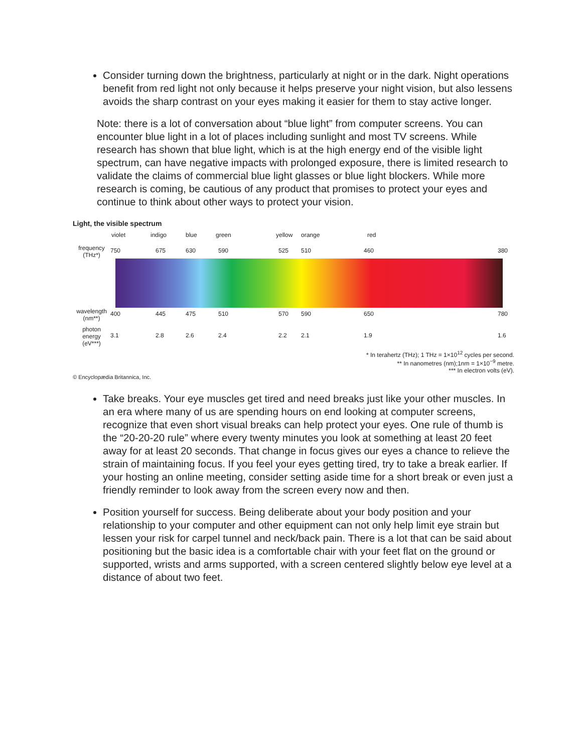Consider turning down the brightness, particularly at night or in the dark. Night operations benefit from red light not only because it helps preserve your night vision, but also lessens avoids the sharp contrast on your eyes making it easier for them to stay active longer.
Note: there is a lot of conversation about “blue light” from computer screens. You can encounter blue light in a lot of places including sunlight and most TV screens. While research has shown that blue light, which is at the high energy end of the visible light spectrum, can have negative impacts with prolonged exposure, there is limited research to validate the claims of commercial blue light glasses or blue light blockers. While more research is coming, be cautious of any product that promises to protect your eyes and continue to think about other ways to protect your vision.
Light, the visible spectrum
violet indigo blue green yellow orange red
frequency (THz*)
750 675 630 590 525 510 460 380
wavelength (nm**)
400 445 475 510 570 590 650 780
photon energy (eV***)
3.1 2.8 2.6 2.4 2.2 2.1 1.9 1.6
* In terahertz (THz); 1 THz = 1×10<sup>12</sup> cycles per second.
** In nanometres (nm);1nm = 1×10<sup>−9</sup> metre.
*** In electron volts (eV).
© Encyclopædia Britannica, Inc.
Take breaks. Your eye muscles get tired and need breaks just like your other muscles. In an era where many of us are spending hours on end looking at computer screens, recognize that even short visual breaks can help protect your eyes. One rule of thumb is the “20-20-20 rule” where every twenty minutes you look at something at least 20 feet away for at least 20 seconds. That change in focus gives our eyes a chance to relieve the strain of maintaining focus. If you feel your eyes getting tired, try to take a break earlier. If your hosting an online meeting, consider setting aside time for a short break or even just a friendly reminder to look away from the screen every now and then.
Position yourself for success. Being deliberate about your body position and your relationship to your computer and other equipment can not only help limit eye strain but lessen your risk for carpel tunnel and neck/back pain. There is a lot that can be said about positioning but the basic idea is a comfortable chair with your feet flat on the ground or supported, wrists and arms supported, with a screen centered slightly below eye level at a distance of about two feet.